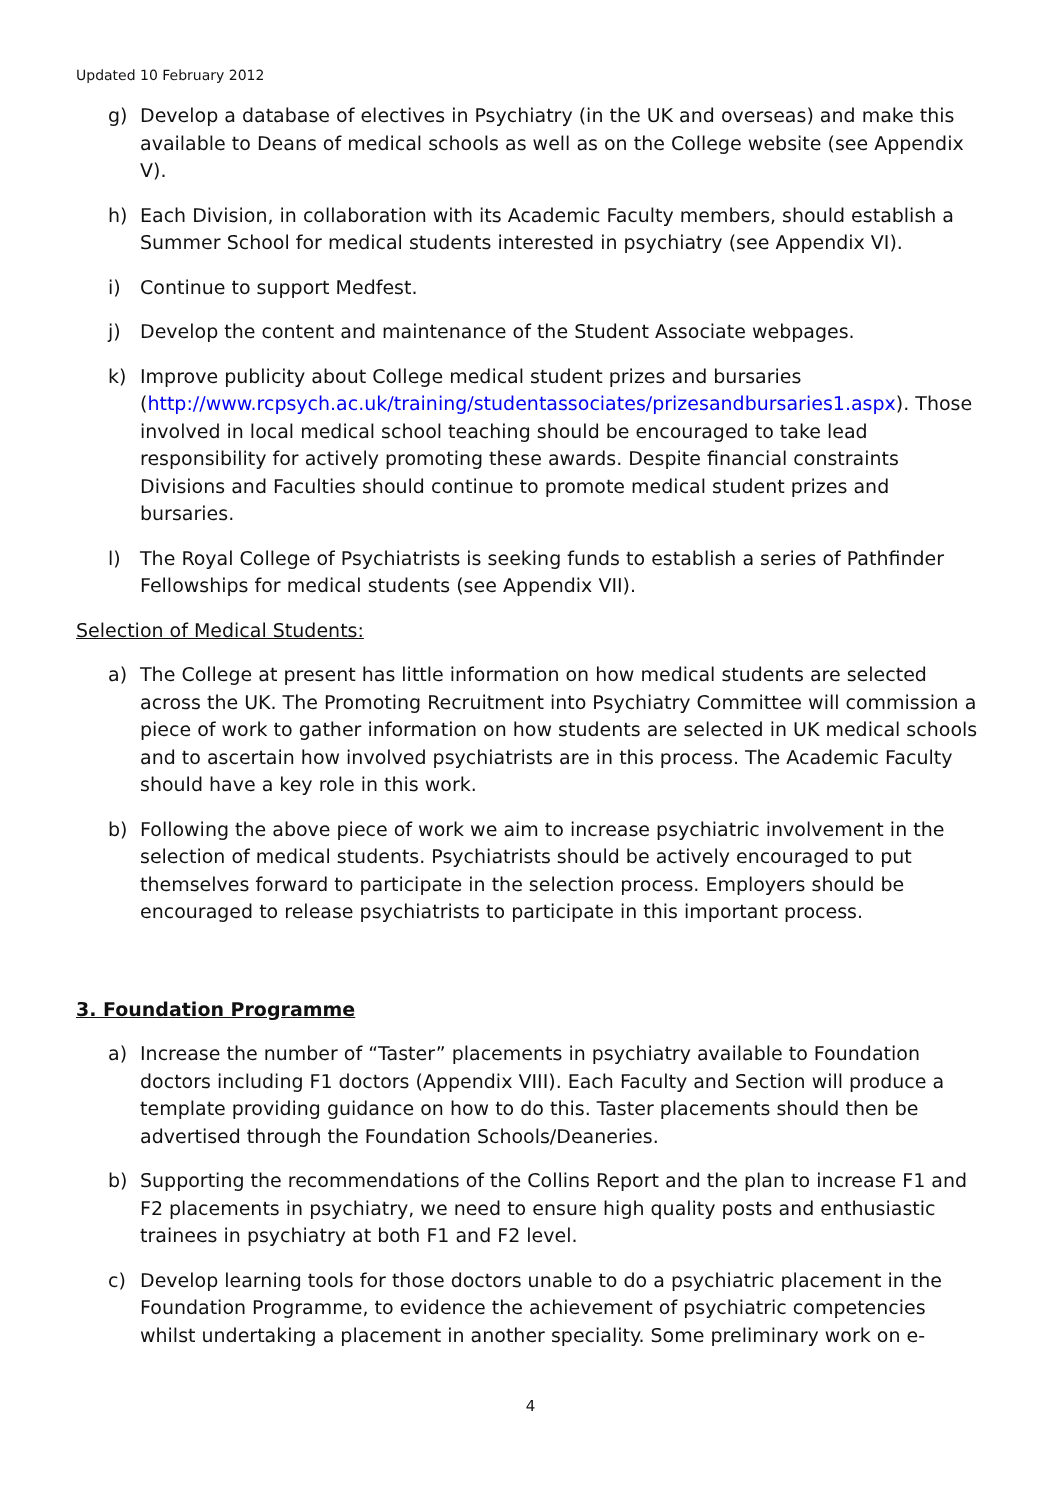Updated 10 February 2012
g) Develop a database of electives in Psychiatry (in the UK and overseas) and make this available to Deans of medical schools as well as on the College website (see Appendix V).
h) Each Division, in collaboration with its Academic Faculty members, should establish a Summer School for medical students interested in psychiatry (see Appendix VI).
i) Continue to support Medfest.
j) Develop the content and maintenance of the Student Associate webpages.
k) Improve publicity about College medical student prizes and bursaries (http://www.rcpsych.ac.uk/training/studentassociates/prizesandbursaries1.aspx). Those involved in local medical school teaching should be encouraged to take lead responsibility for actively promoting these awards. Despite financial constraints Divisions and Faculties should continue to promote medical student prizes and bursaries.
l) The Royal College of Psychiatrists is seeking funds to establish a series of Pathfinder Fellowships for medical students (see Appendix VII).
Selection of Medical Students:
a) The College at present has little information on how medical students are selected across the UK. The Promoting Recruitment into Psychiatry Committee will commission a piece of work to gather information on how students are selected in UK medical schools and to ascertain how involved psychiatrists are in this process. The Academic Faculty should have a key role in this work.
b) Following the above piece of work we aim to increase psychiatric involvement in the selection of medical students. Psychiatrists should be actively encouraged to put themselves forward to participate in the selection process. Employers should be encouraged to release psychiatrists to participate in this important process.
3. Foundation Programme
a) Increase the number of “Taster” placements in psychiatry available to Foundation doctors including F1 doctors (Appendix VIII). Each Faculty and Section will produce a template providing guidance on how to do this. Taster placements should then be advertised through the Foundation Schools/Deaneries.
b) Supporting the recommendations of the Collins Report and the plan to increase F1 and F2 placements in psychiatry, we need to ensure high quality posts and enthusiastic trainees in psychiatry at both F1 and F2 level.
c) Develop learning tools for those doctors unable to do a psychiatric placement in the Foundation Programme, to evidence the achievement of psychiatric competencies whilst undertaking a placement in another speciality. Some preliminary work on e-
4